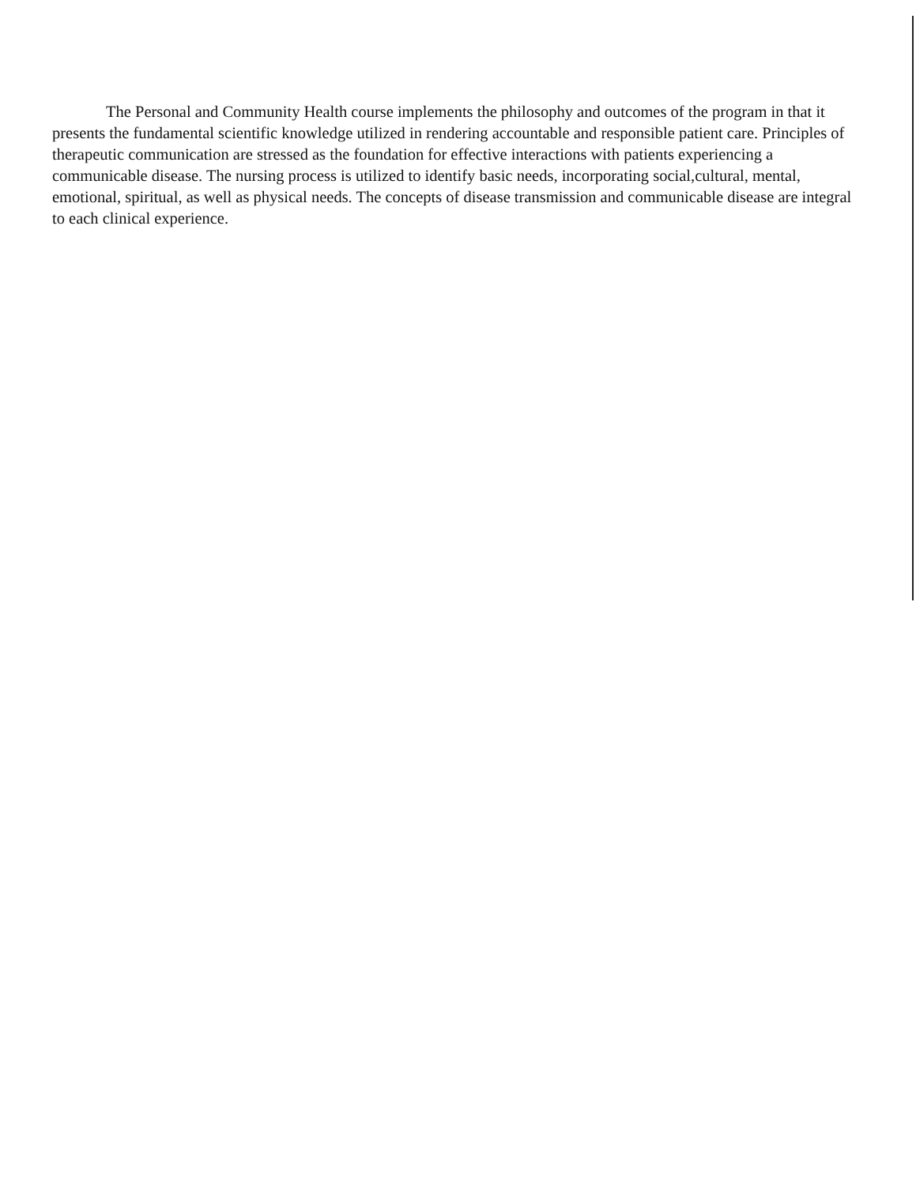The Personal and Community Health course implements the philosophy and outcomes of the program in that it presents the fundamental scientific knowledge utilized in rendering accountable and responsible patient care. Principles of therapeutic communication are stressed as the foundation for effective interactions with patients experiencing a communicable disease. The nursing process is utilized to identify basic needs, incorporating social,cultural, mental, emotional, spiritual, as well as physical needs. The concepts of disease transmission and communicable disease are integral to each clinical experience.